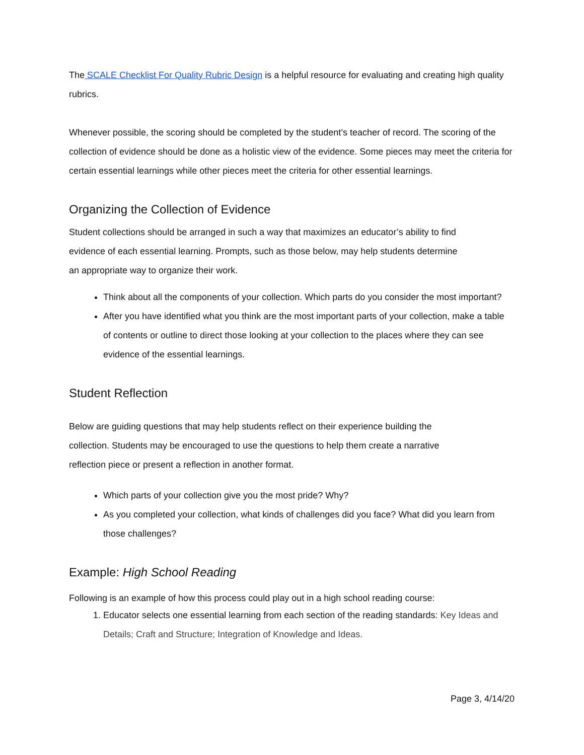The SCALE Checklist For Quality Rubric Design is a helpful resource for evaluating and creating high quality rubrics.
Whenever possible, the scoring should be completed by the student’s teacher of record. The scoring of the collection of evidence should be done as a holistic view of the evidence. Some pieces may meet the criteria for certain essential learnings while other pieces meet the criteria for other essential learnings.
Organizing the Collection of Evidence
Student collections should be arranged in such a way that maximizes an educator’s ability to find evidence of each essential learning. Prompts, such as those below, may help students determine an appropriate way to organize their work.
Think about all the components of your collection. Which parts do you consider the most important?
After you have identified what you think are the most important parts of your collection, make a table of contents or outline to direct those looking at your collection to the places where they can see evidence of the essential learnings.
Student Reflection
Below are guiding questions that may help students reflect on their experience building the collection. Students may be encouraged to use the questions to help them create a narrative reflection piece or present a reflection in another format.
Which parts of your collection give you the most pride? Why?
As you completed your collection, what kinds of challenges did you face? What did you learn from those challenges?
Example: High School Reading
Following is an example of how this process could play out in a high school reading course:
1. Educator selects one essential learning from each section of the reading standards: Key Ideas and Details; Craft and Structure; Integration of Knowledge and Ideas.
Page 3, 4/14/20